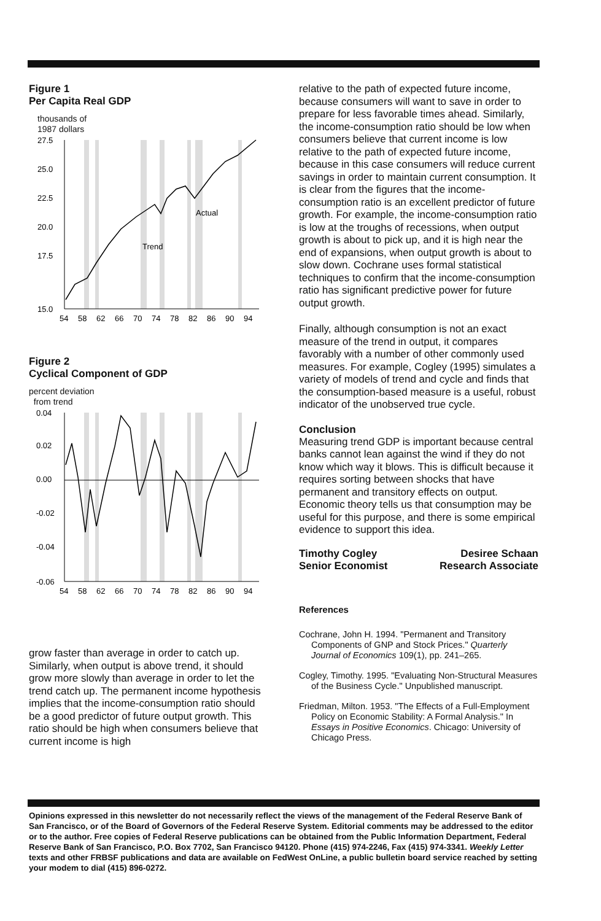Figure 1
Per Capita Real GDP
thousands of
1987 dollars
27.5
25.0
22.5
20.0
17.5
15.0
Actual
Trend
54
58
62
66
70
74
78
82
86
90
94
Figure 2
Cyclical Component of GDP
percent deviation
from trend
0.04
0.02
0.00
-0.02
-0.04
-0.06
54
58
62
66
70
74
78
82
86
90
94
grow faster than average in order to catch up. Similarly, when output is above trend, it should grow more slowly than average in order to let the trend catch up. The permanent income hypothesis implies that the income-consumption ratio should be a good predictor of future output growth. This ratio should be high when consumers believe that current income is high
relative to the path of expected future income, because consumers will want to save in order to prepare for less favorable times ahead. Similarly, the income-consumption ratio should be low when consumers believe that current income is low relative to the path of expected future income, because in this case consumers will reduce current savings in order to maintain current consumption. It is clear from the figures that the income-consumption ratio is an excellent predictor of future growth. For example, the income-consumption ratio is low at the troughs of recessions, when output growth is about to pick up, and it is high near the end of expansions, when output growth is about to slow down. Cochrane uses formal statistical techniques to confirm that the income-consumption ratio has significant predictive power for future output growth.
Finally, although consumption is not an exact measure of the trend in output, it compares favorably with a number of other commonly used measures. For example, Cogley (1995) simulates a variety of models of trend and cycle and finds that the consumption-based measure is a useful, robust indicator of the unobserved true cycle.
Conclusion
Measuring trend GDP is important because central banks cannot lean against the wind if they do not know which way it blows. This is difficult because it requires sorting between shocks that have permanent and transitory effects on output. Economic theory tells us that consumption may be useful for this purpose, and there is some empirical evidence to support this idea.
Timothy Cogley
Senior Economist
Desiree Schaan
Research Associate
References
Cochrane, John H. 1994. "Permanent and Transitory Components of GNP and Stock Prices." Quarterly Journal of Economics 109(1), pp. 241–265.
Cogley, Timothy. 1995. "Evaluating Non-Structural Measures of the Business Cycle." Unpublished manuscript.
Friedman, Milton. 1953. "The Effects of a Full-Employment Policy on Economic Stability: A Formal Analysis." In Essays in Positive Economics. Chicago: University of Chicago Press.
Opinions expressed in this newsletter do not necessarily reflect the views of the management of the Federal Reserve Bank of San Francisco, or of the Board of Governors of the Federal Reserve System. Editorial comments may be addressed to the editor or to the author. Free copies of Federal Reserve publications can be obtained from the Public Information Department, Federal Reserve Bank of San Francisco, P.O. Box 7702, San Francisco 94120. Phone (415) 974-2246, Fax (415) 974-3341. Weekly Letter texts and other FRBSF publications and data are available on FedWest OnLine, a public bulletin board service reached by setting your modem to dial (415) 896-0272.